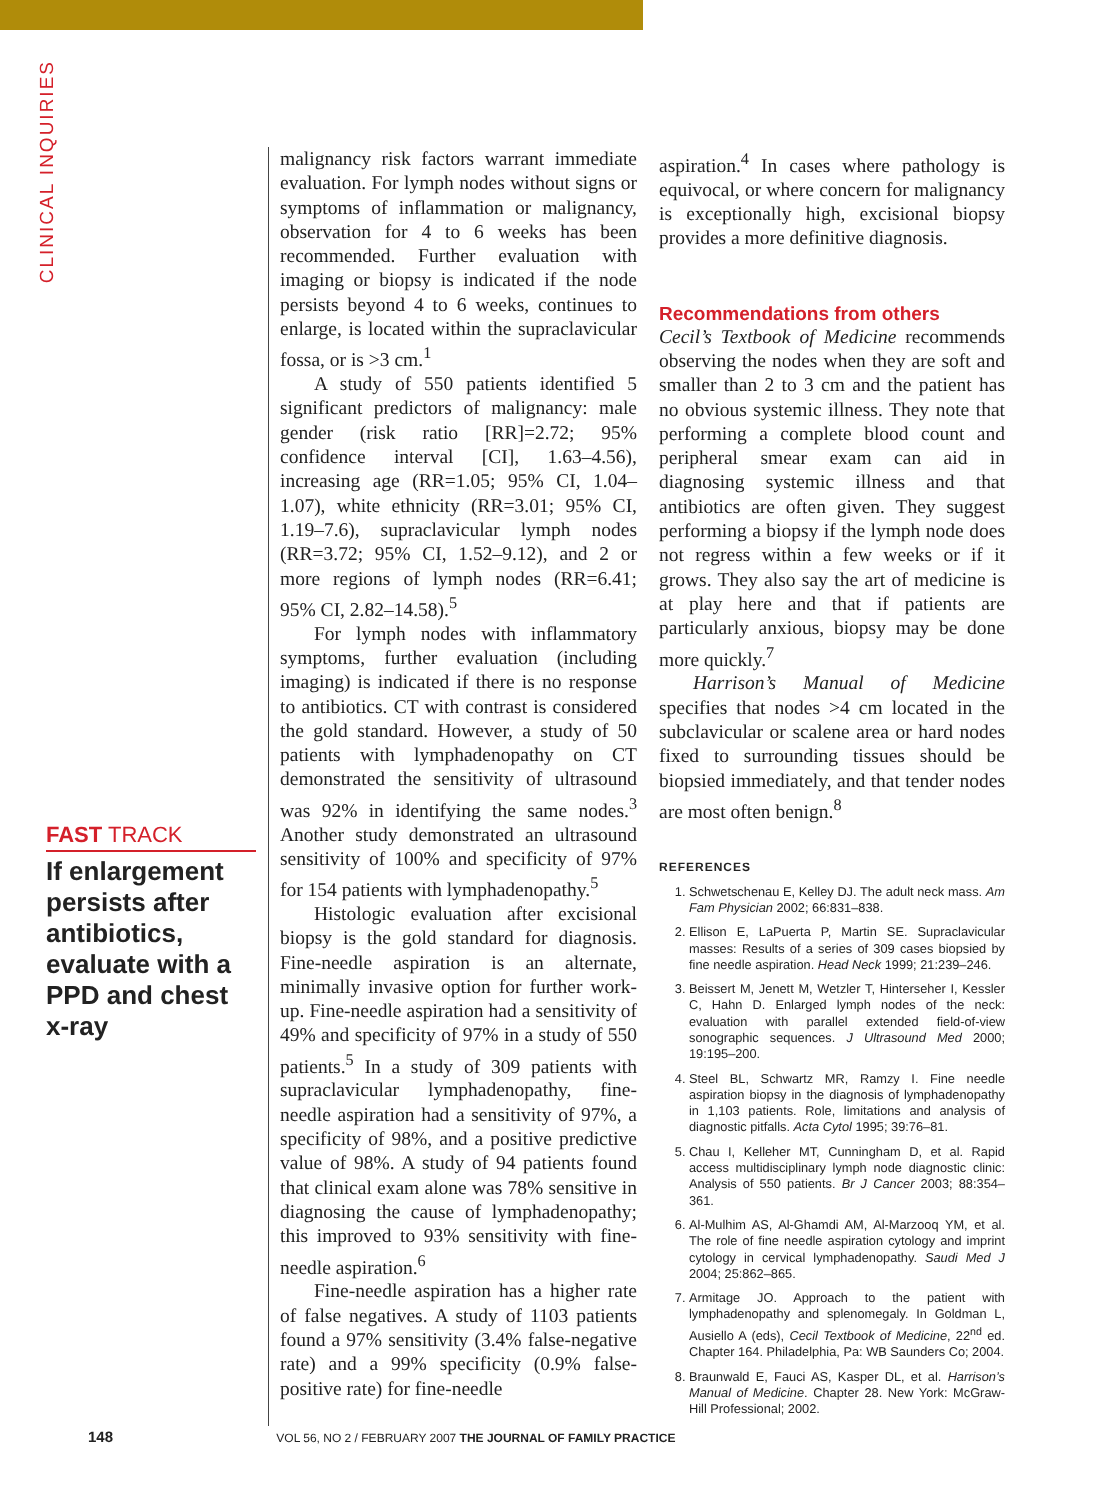CLINICAL INQUIRIES
FAST TRACK
If enlargement persists after antibiotics, evaluate with a PPD and chest x-ray
malignancy risk factors warrant immediate evaluation. For lymph nodes without signs or symptoms of inflammation or malignancy, observation for 4 to 6 weeks has been recommended. Further evaluation with imaging or biopsy is indicated if the node persists beyond 4 to 6 weeks, continues to enlarge, is located within the supraclavicular fossa, or is >3 cm.<sup>1</sup>
A study of 550 patients identified 5 significant predictors of malignancy: male gender (risk ratio [RR]=2.72; 95% confidence interval [CI], 1.63–4.56), increasing age (RR=1.05; 95% CI, 1.04–1.07), white ethnicity (RR=3.01; 95% CI, 1.19–7.6), supraclavicular lymph nodes (RR=3.72; 95% CI, 1.52–9.12), and 2 or more regions of lymph nodes (RR=6.41; 95% CI, 2.82–14.58).<sup>5</sup>
For lymph nodes with inflammatory symptoms, further evaluation (including imaging) is indicated if there is no response to antibiotics. CT with contrast is considered the gold standard. However, a study of 50 patients with lymphadenopathy on CT demonstrated the sensitivity of ultrasound was 92% in identifying the same nodes.<sup>3</sup> Another study demonstrated an ultrasound sensitivity of 100% and specificity of 97% for 154 patients with lymphadenopathy.<sup>5</sup>
Histologic evaluation after excisional biopsy is the gold standard for diagnosis. Fine-needle aspiration is an alternate, minimally invasive option for further work-up. Fine-needle aspiration had a sensitivity of 49% and specificity of 97% in a study of 550 patients.<sup>5</sup> In a study of 309 patients with supraclavicular lymphadenopathy, fine-needle aspiration had a sensitivity of 97%, a specificity of 98%, and a positive predictive value of 98%. A study of 94 patients found that clinical exam alone was 78% sensitive in diagnosing the cause of lymphadenopathy; this improved to 93% sensitivity with fine-needle aspiration.<sup>6</sup>
Fine-needle aspiration has a higher rate of false negatives. A study of 1103 patients found a 97% sensitivity (3.4% false-negative rate) and a 99% specificity (0.9% false-positive rate) for fine-needle
aspiration.<sup>4</sup> In cases where pathology is equivocal, or where concern for malignancy is exceptionally high, excisional biopsy provides a more definitive diagnosis.
Recommendations from others
Cecil’s Textbook of Medicine recommends observing the nodes when they are soft and smaller than 2 to 3 cm and the patient has no obvious systemic illness. They note that performing a complete blood count and peripheral smear exam can aid in diagnosing systemic illness and that antibiotics are often given. They suggest performing a biopsy if the lymph node does not regress within a few weeks or if it grows. They also say the art of medicine is at play here and that if patients are particularly anxious, biopsy may be done more quickly.<sup>7</sup>
Harrison’s Manual of Medicine specifies that nodes >4 cm located in the subclavicular or scalene area or hard nodes fixed to surrounding tissues should be biopsied immediately, and that tender nodes are most often benign.<sup>8</sup>
REFERENCES
1. Schwetschenau E, Kelley DJ. The adult neck mass. Am Fam Physician 2002; 66:831–838.
2. Ellison E, LaPuerta P, Martin SE. Supraclavicular masses: Results of a series of 309 cases biopsied by fine needle aspiration. Head Neck 1999; 21:239–246.
3. Beissert M, Jenett M, Wetzler T, Hinterseher I, Kessler C, Hahn D. Enlarged lymph nodes of the neck: evaluation with parallel extended field-of-view sonographic sequences. J Ultrasound Med 2000; 19:195–200.
4. Steel BL, Schwartz MR, Ramzy I. Fine needle aspiration biopsy in the diagnosis of lymphadenopathy in 1,103 patients. Role, limitations and analysis of diagnostic pitfalls. Acta Cytol 1995; 39:76–81.
5. Chau I, Kelleher MT, Cunningham D, et al. Rapid access multidisciplinary lymph node diagnostic clinic: Analysis of 550 patients. Br J Cancer 2003; 88:354–361.
6. Al-Mulhim AS, Al-Ghamdi AM, Al-Marzooq YM, et al. The role of fine needle aspiration cytology and imprint cytology in cervical lymphadenopathy. Saudi Med J 2004; 25:862–865.
7. Armitage JO. Approach to the patient with lymphadenopathy and splenomegaly. In Goldman L, Ausiello A (eds), Cecil Textbook of Medicine, 22<sup>nd</sup> ed. Chapter 164. Philadelphia, Pa: WB Saunders Co; 2004.
8. Braunwald E, Fauci AS, Kasper DL, et al. Harrison’s Manual of Medicine. Chapter 28. New York: McGraw-Hill Professional; 2002.
148 VOL 56, NO 2 / FEBRUARY 2007 THE JOURNAL OF FAMILY PRACTICE